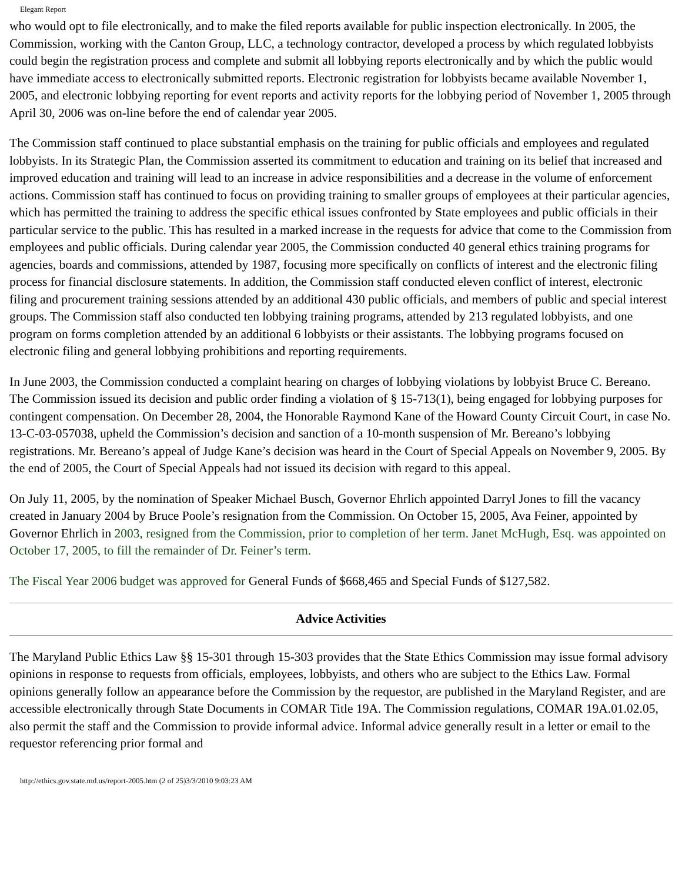Elegant Report
who would opt to file electronically, and to make the filed reports available for public inspection electronically. In 2005, the Commission, working with the Canton Group, LLC, a technology contractor, developed a process by which regulated lobbyists could begin the registration process and complete and submit all lobbying reports electronically and by which the public would have immediate access to electronically submitted reports. Electronic registration for lobbyists became available November 1, 2005, and electronic lobbying reporting for event reports and activity reports for the lobbying period of November 1, 2005 through April 30, 2006 was on-line before the end of calendar year 2005.
The Commission staff continued to place substantial emphasis on the training for public officials and employees and regulated lobbyists. In its Strategic Plan, the Commission asserted its commitment to education and training on its belief that increased and improved education and training will lead to an increase in advice responsibilities and a decrease in the volume of enforcement actions. Commission staff has continued to focus on providing training to smaller groups of employees at their particular agencies, which has permitted the training to address the specific ethical issues confronted by State employees and public officials in their particular service to the public. This has resulted in a marked increase in the requests for advice that come to the Commission from employees and public officials. During calendar year 2005, the Commission conducted 40 general ethics training programs for agencies, boards and commissions, attended by 1987, focusing more specifically on conflicts of interest and the electronic filing process for financial disclosure statements. In addition, the Commission staff conducted eleven conflict of interest, electronic filing and procurement training sessions attended by an additional 430 public officials, and members of public and special interest groups. The Commission staff also conducted ten lobbying training programs, attended by 213 regulated lobbyists, and one program on forms completion attended by an additional 6 lobbyists or their assistants. The lobbying programs focused on electronic filing and general lobbying prohibitions and reporting requirements.
In June 2003, the Commission conducted a complaint hearing on charges of lobbying violations by lobbyist Bruce C. Bereano. The Commission issued its decision and public order finding a violation of § 15-713(1), being engaged for lobbying purposes for contingent compensation. On December 28, 2004, the Honorable Raymond Kane of the Howard County Circuit Court, in case No. 13-C-03-057038, upheld the Commission’s decision and sanction of a 10-month suspension of Mr. Bereano’s lobbying registrations. Mr. Bereano’s appeal of Judge Kane’s decision was heard in the Court of Special Appeals on November 9, 2005. By the end of 2005, the Court of Special Appeals had not issued its decision with regard to this appeal.
On July 11, 2005, by the nomination of Speaker Michael Busch, Governor Ehrlich appointed Darryl Jones to fill the vacancy created in January 2004 by Bruce Poole’s resignation from the Commission. On October 15, 2005, Ava Feiner, appointed by Governor Ehrlich in 2003, resigned from the Commission, prior to completion of her term. Janet McHugh, Esq. was appointed on October 17, 2005, to fill the remainder of Dr. Feiner’s term.
The Fiscal Year 2006 budget was approved for General Funds of $668,465 and Special Funds of $127,582.
Advice Activities
The Maryland Public Ethics Law §§ 15-301 through 15-303 provides that the State Ethics Commission may issue formal advisory opinions in response to requests from officials, employees, lobbyists, and others who are subject to the Ethics Law. Formal opinions generally follow an appearance before the Commission by the requestor, are published in the Maryland Register, and are accessible electronically through State Documents in COMAR Title 19A. The Commission regulations, COMAR 19A.01.02.05, also permit the staff and the Commission to provide informal advice. Informal advice generally result in a letter or email to the requestor referencing prior formal and
http://ethics.gov.state.md.us/report-2005.htm (2 of 25)3/3/2010 9:03:23 AM